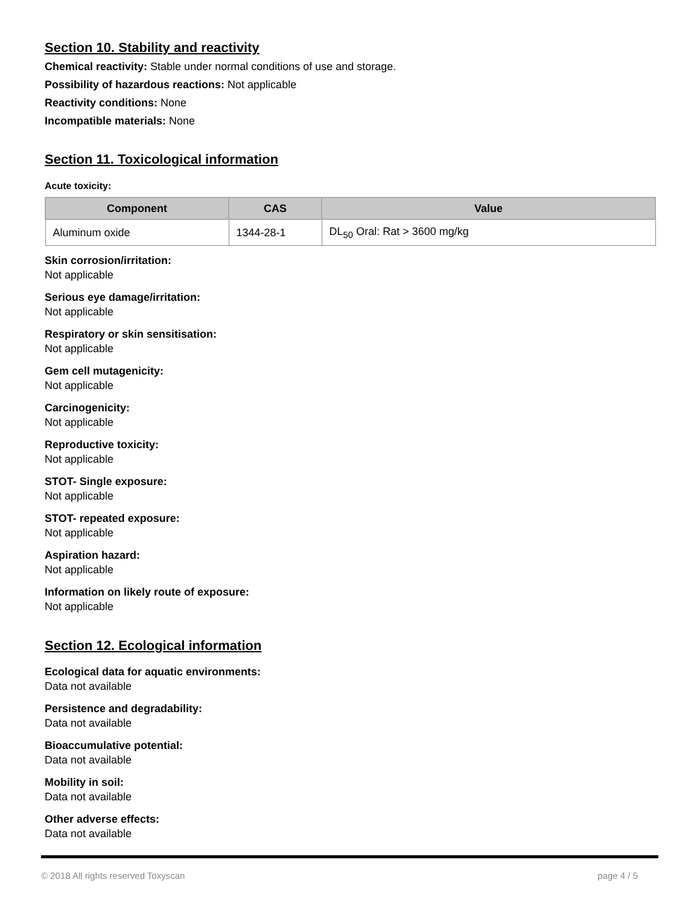Section 10. Stability and reactivity
Chemical reactivity: Stable under normal conditions of use and storage.
Possibility of hazardous reactions: Not applicable
Reactivity conditions: None
Incompatible materials: None
Section 11. Toxicological information
Acute toxicity:
| Component | CAS | Value |
| --- | --- | --- |
| Aluminum oxide | 1344-28-1 | DL<sub>50</sub> Oral: Rat > 3600 mg/kg |
Skin corrosion/irritation:
Not applicable
Serious eye damage/irritation:
Not applicable
Respiratory or skin sensitisation:
Not applicable
Gem cell mutagenicity:
Not applicable
Carcinogenicity:
Not applicable
Reproductive toxicity:
Not applicable
STOT- Single exposure:
Not applicable
STOT- repeated exposure:
Not applicable
Aspiration hazard:
Not applicable
Information on likely route of exposure:
Not applicable
Section 12. Ecological information
Ecological data for aquatic environments:
Data not available
Persistence and degradability:
Data not available
Bioaccumulative potential:
Data not available
Mobility in soil:
Data not available
Other adverse effects:
Data not available
© 2018 All rights reserved Toxyscan page 4 / 5